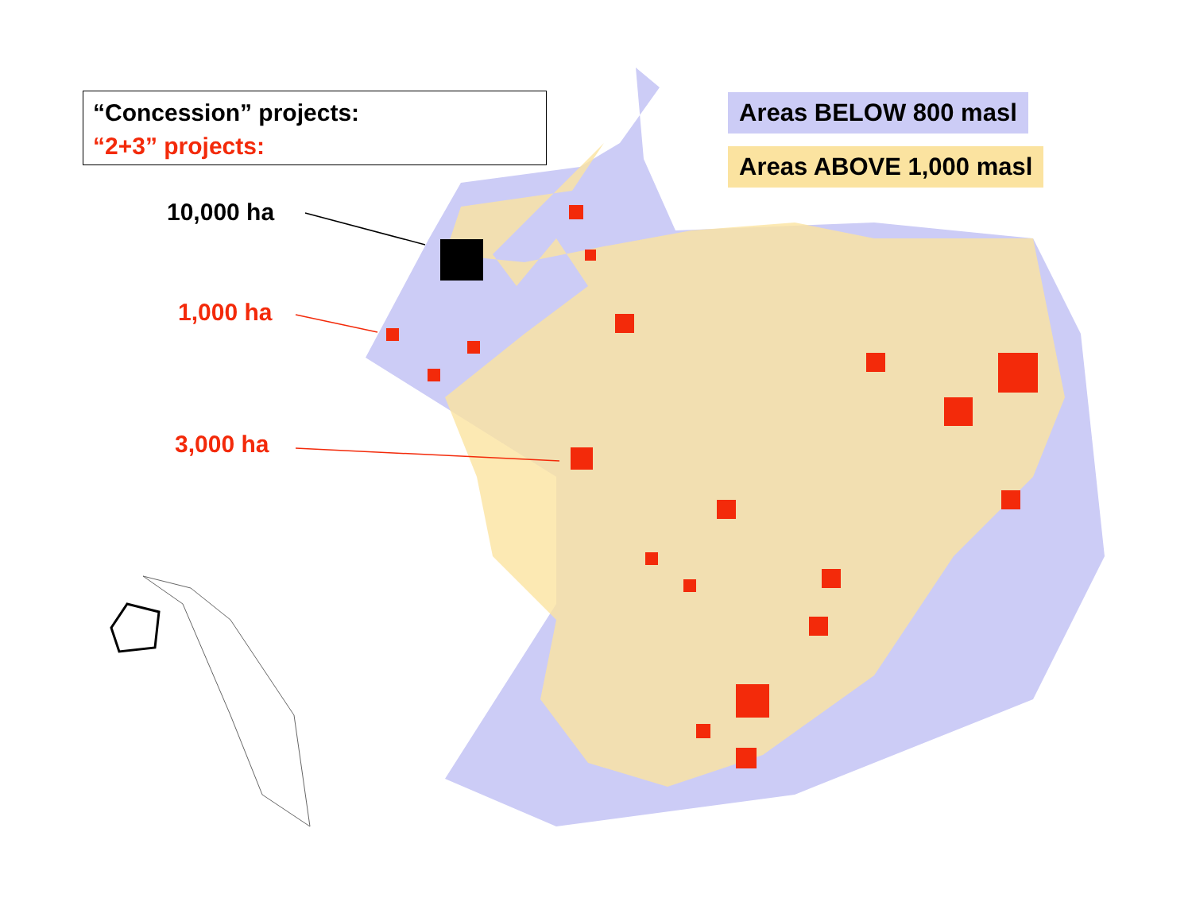“Concession” projects:
“2+3” projects:
Areas BELOW 800 masl
Areas ABOVE 1,000 masl
10,000 ha
1,000 ha
3,000 ha